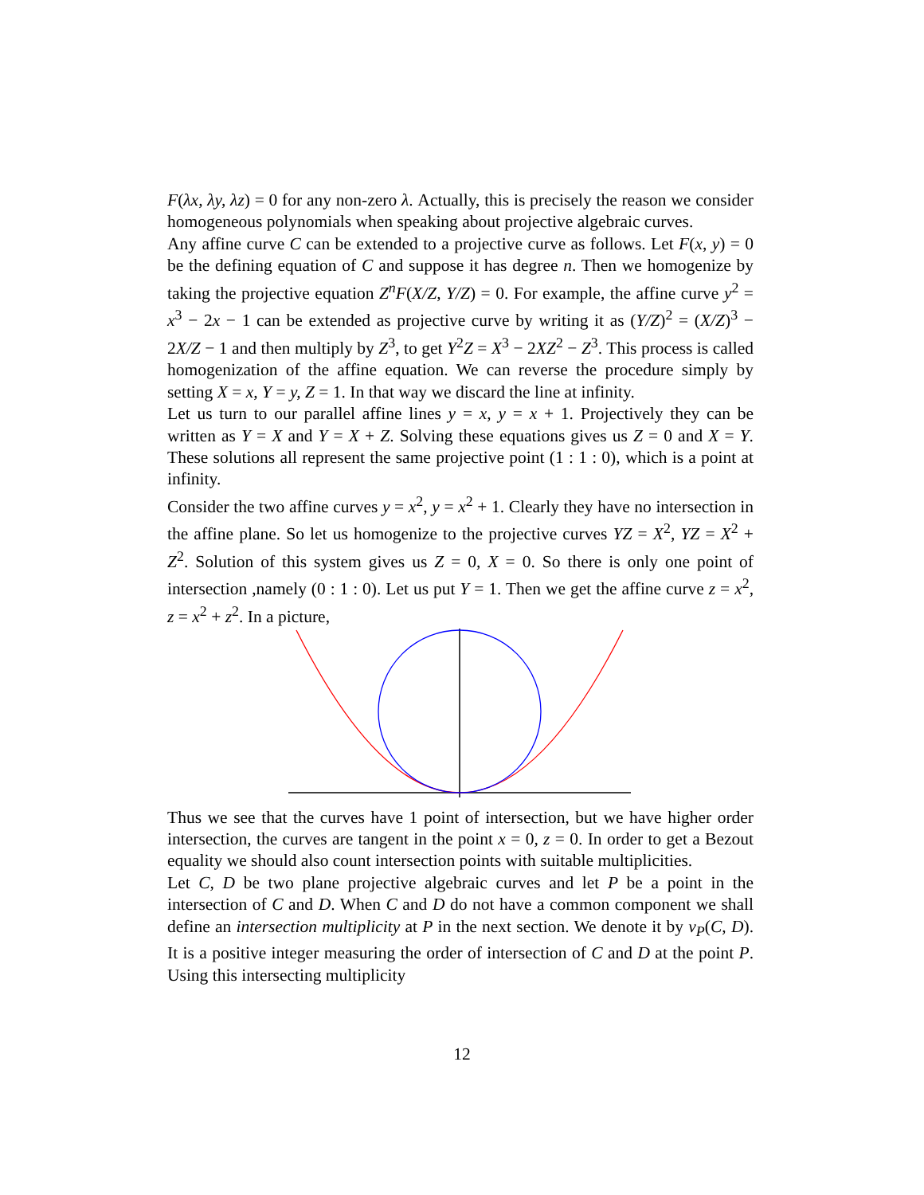F(λx, λy, λz) = 0 for any non-zero λ. Actually, this is precisely the reason we consider homogeneous polynomials when speaking about projective algebraic curves.
Any affine curve C can be extended to a projective curve as follows. Let F(x, y) = 0 be the defining equation of C and suppose it has degree n. Then we homogenize by taking the projective equation Z<sup>n</sup>F(X/Z, Y/Z) = 0. For example, the affine curve y<sup>2</sup> = x<sup>3</sup> − 2x − 1 can be extended as projective curve by writing it as (Y/Z)<sup>2</sup> = (X/Z)<sup>3</sup> − 2X/Z − 1 and then multiply by Z<sup>3</sup>, to get Y<sup>2</sup>Z = X<sup>3</sup> − 2XZ<sup>2</sup> − Z<sup>3</sup>. This process is called homogenization of the affine equation. We can reverse the procedure simply by setting X = x, Y = y, Z = 1. In that way we discard the line at infinity.
Let us turn to our parallel affine lines y = x, y = x + 1. Projectively they can be written as Y = X and Y = X + Z. Solving these equations gives us Z = 0 and X = Y. These solutions all represent the same projective point (1 : 1 : 0), which is a point at infinity.
Consider the two affine curves y = x<sup>2</sup>, y = x<sup>2</sup> + 1. Clearly they have no intersection in the affine plane. So let us homogenize to the projective curves YZ = X<sup>2</sup>, YZ = X<sup>2</sup> + Z<sup>2</sup>. Solution of this system gives us Z = 0, X = 0. So there is only one point of intersection ,namely (0 : 1 : 0). Let us put Y = 1. Then we get the affine curve z = x<sup>2</sup>, z = x<sup>2</sup> + z<sup>2</sup>. In a picture,
Thus we see that the curves have 1 point of intersection, but we have higher order intersection, the curves are tangent in the point x = 0, z = 0. In order to get a Bezout equality we should also count intersection points with suitable multiplicities.
Let C, D be two plane projective algebraic curves and let P be a point in the intersection of C and D. When C and D do not have a common component we shall define an intersection multiplicity at P in the next section. We denote it by ν<sub>P</sub>(C, D). It is a positive integer measuring the order of intersection of C and D at the point P. Using this intersecting multiplicity
12